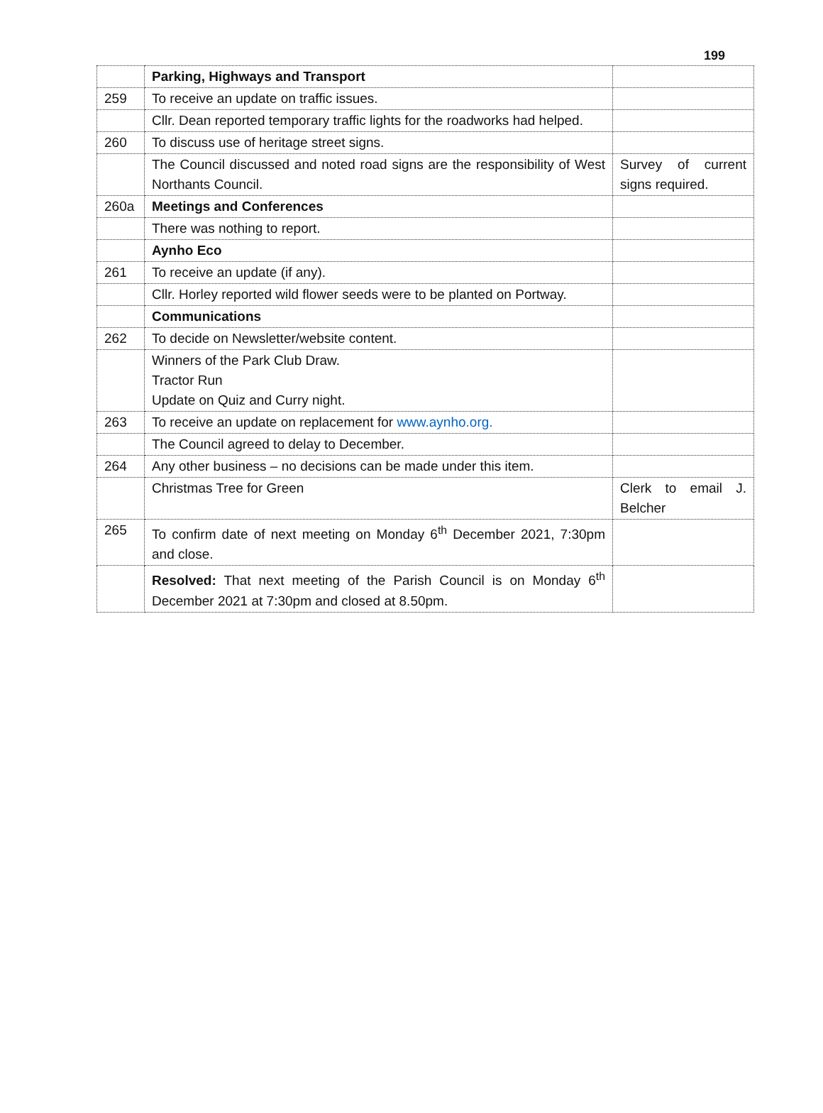199
| | Parking, Highways and Transport | |
| 259 | To receive an update on traffic issues. | |
| | Cllr. Dean reported temporary traffic lights for the roadworks had helped. | |
| 260 | To discuss use of heritage street signs. | |
| | The Council discussed and noted road signs are the responsibility of West Northants Council. | Survey of current signs required. |
| 260a | Meetings and Conferences | |
| | There was nothing to report. | |
| | Aynho Eco | |
| 261 | To receive an update (if any). | |
| | Cllr. Horley reported wild flower seeds were to be planted on Portway. | |
| | Communications | |
| 262 | To decide on Newsletter/website content. | |
| | Winners of the Park Club Draw. Tractor Run Update on Quiz and Curry night. | |
| 263 | To receive an update on replacement for www.aynho.org. | |
| | The Council agreed to delay to December. | |
| 264 | Any other business – no decisions can be made under this item. | |
| | Christmas Tree for Green | Clerk to email J. Belcher |
| 265 | To confirm date of next meeting on Monday 6<sup>th</sup> December 2021, 7:30pm and close. | |
| | Resolved: That next meeting of the Parish Council is on Monday 6<sup>th</sup> December 2021 at 7:30pm and closed at 8.50pm. | |